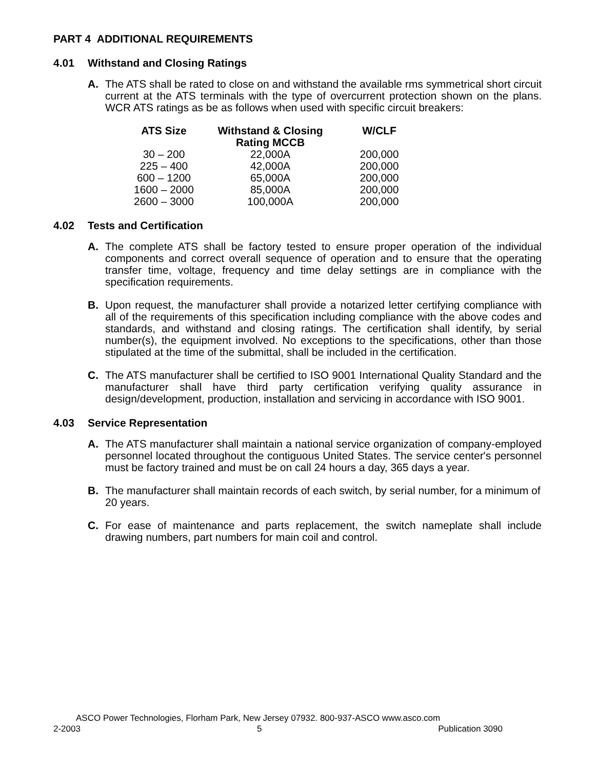PART 4 ADDITIONAL REQUIREMENTS
4.01 Withstand and Closing Ratings
A. The ATS shall be rated to close on and withstand the available rms symmetrical short circuit current at the ATS terminals with the type of overcurrent protection shown on the plans. WCR ATS ratings as be as follows when used with specific circuit breakers:
| ATS Size | Withstand & Closing Rating MCCB | W/CLF |
| --- | --- | --- |
| 30 – 200 | 22,000A | 200,000 |
| 225 – 400 | 42,000A | 200,000 |
| 600 – 1200 | 65,000A | 200,000 |
| 1600 – 2000 | 85,000A | 200,000 |
| 2600 – 3000 | 100,000A | 200,000 |
4.02 Tests and Certification
A. The complete ATS shall be factory tested to ensure proper operation of the individual components and correct overall sequence of operation and to ensure that the operating transfer time, voltage, frequency and time delay settings are in compliance with the specification requirements.
B. Upon request, the manufacturer shall provide a notarized letter certifying compliance with all of the requirements of this specification including compliance with the above codes and standards, and withstand and closing ratings. The certification shall identify, by serial number(s), the equipment involved. No exceptions to the specifications, other than those stipulated at the time of the submittal, shall be included in the certification.
C. The ATS manufacturer shall be certified to ISO 9001 International Quality Standard and the manufacturer shall have third party certification verifying quality assurance in design/development, production, installation and servicing in accordance with ISO 9001.
4.03 Service Representation
A. The ATS manufacturer shall maintain a national service organization of company-employed personnel located throughout the contiguous United States. The service center's personnel must be factory trained and must be on call 24 hours a day, 365 days a year.
B. The manufacturer shall maintain records of each switch, by serial number, for a minimum of 20 years.
C. For ease of maintenance and parts replacement, the switch nameplate shall include drawing numbers, part numbers for main coil and control.
ASCO Power Technologies, Florham Park, New Jersey 07932. 800-937-ASCO www.asco.com
2-2003 5 Publication 3090